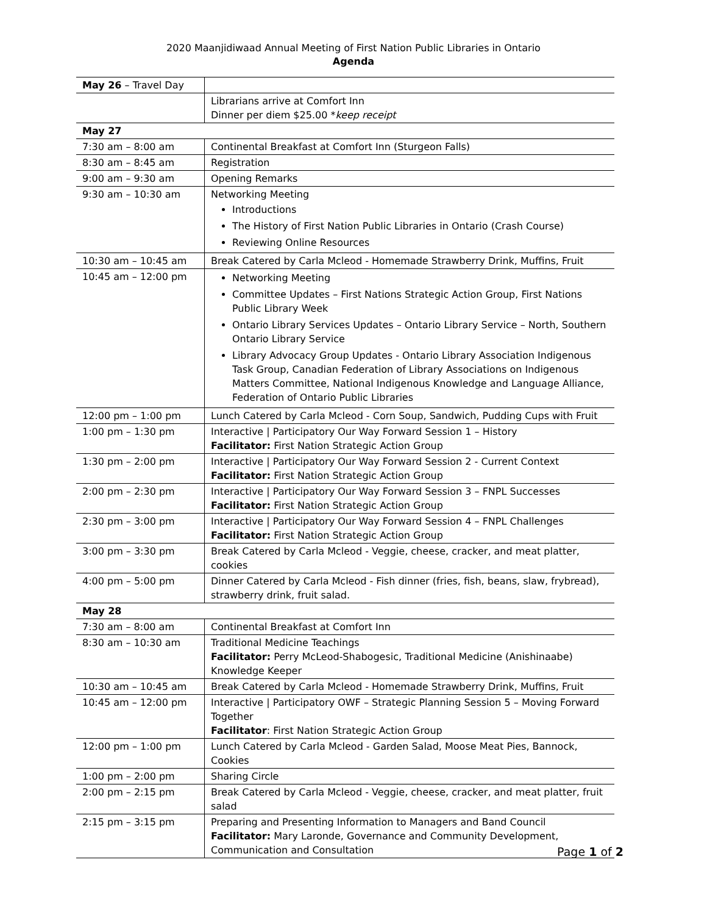2020 Maanjidiwaad Annual Meeting of First Nation Public Libraries in Ontario
Agenda
| May 26 – Travel Day | |
| | Librarians arrive at Comfort Inn Dinner per diem $25.00 * keep receipt |
| May 27 | |
| 7:30 am – 8:00 am | Continental Breakfast at Comfort Inn (Sturgeon Falls) |
| 8:30 am – 8:45 am | Registration |
| 9:00 am – 9:30 am | Opening Remarks |
| 9:30 am – 10:30 am | Networking Meeting Introductions The History of First Nation Public Libraries in Ontario (Crash Course) Reviewing Online Resources |
| 10:30 am – 10:45 am | Break Catered by Carla Mcleod - Homemade Strawberry Drink, Muffins, Fruit |
| 10:45 am – 12:00 pm | Networking Meeting Committee Updates – First Nations Strategic Action Group, First Nations Public Library Week Ontario Library Services Updates – Ontario Library Service – North, Southern Ontario Library Service Library Advocacy Group Updates - Ontario Library Association Indigenous Task Group, Canadian Federation of Library Associations on Indigenous Matters Committee, National Indigenous Knowledge and Language Alliance, Federation of Ontario Public Libraries |
| 12:00 pm – 1:00 pm | Lunch Catered by Carla Mcleod - Corn Soup, Sandwich, Pudding Cups with Fruit |
| 1:00 pm – 1:30 pm | Interactive / Participatory Our Way Forward Session 1 – History Facilitator: First Nation Strategic Action Group |
| 1:30 pm – 2:00 pm | Interactive / Participatory Our Way Forward Session 2 - Current Context Facilitator: First Nation Strategic Action Group |
| 2:00 pm – 2:30 pm | Interactive / Participatory Our Way Forward Session 3 – FNPL Successes Facilitator: First Nation Strategic Action Group |
| 2:30 pm – 3:00 pm | Interactive / Participatory Our Way Forward Session 4 – FNPL Challenges Facilitator: First Nation Strategic Action Group |
| 3:00 pm – 3:30 pm | Break Catered by Carla Mcleod - Veggie, cheese, cracker, and meat platter, cookies |
| 4:00 pm – 5:00 pm | Dinner Catered by Carla Mcleod - Fish dinner (fries, fish, beans, slaw, frybread), strawberry drink, fruit salad. |
| May 28 | |
| 7:30 am – 8:00 am | Continental Breakfast at Comfort Inn |
| 8:30 am – 10:30 am | Traditional Medicine Teachings Facilitator: Perry McLeod-Shabogesic, Traditional Medicine (Anishinaabe) Knowledge Keeper |
| 10:30 am – 10:45 am | Break Catered by Carla Mcleod - Homemade Strawberry Drink, Muffins, Fruit |
| 10:45 am – 12:00 pm | Interactive / Participatory OWF – Strategic Planning Session 5 – Moving Forward Together Facilitator : First Nation Strategic Action Group |
| 12:00 pm – 1:00 pm | Lunch Catered by Carla Mcleod - Garden Salad, Moose Meat Pies, Bannock, Cookies |
| 1:00 pm – 2:00 pm | Sharing Circle |
| 2:00 pm – 2:15 pm | Break Catered by Carla Mcleod - Veggie, cheese, cracker, and meat platter, fruit salad |
| 2:15 pm – 3:15 pm | Preparing and Presenting Information to Managers and Band Council Facilitator: Mary Laronde, Governance and Community Development, Communication and Consultation |
Page 1 of 2